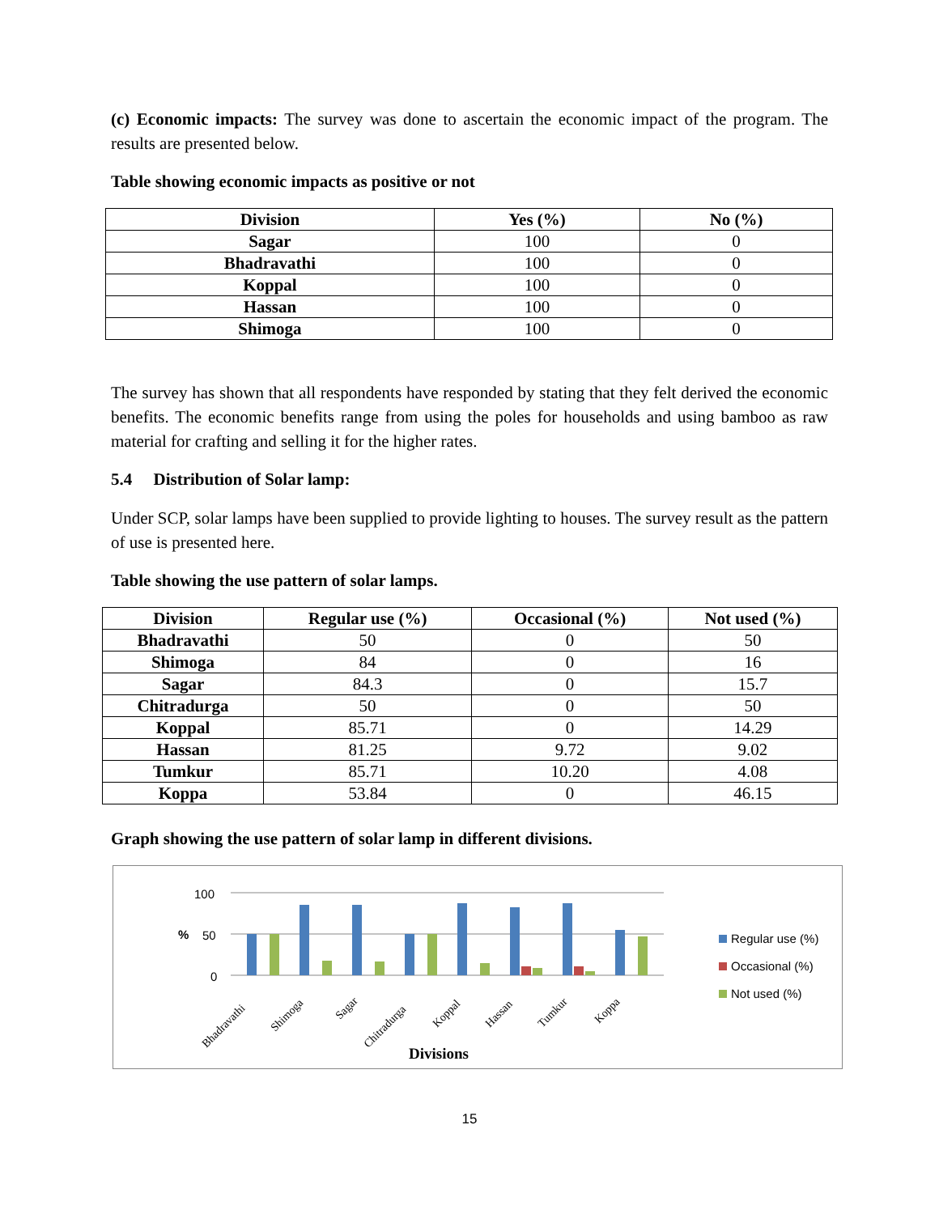(c) Economic impacts: The survey was done to ascertain the economic impact of the program. The results are presented below.
Table showing economic impacts as positive or not
| Division | Yes (%) | No (%) |
| --- | --- | --- |
| Sagar | 100 | 0 |
| Bhadravathi | 100 | 0 |
| Koppal | 100 | 0 |
| Hassan | 100 | 0 |
| Shimoga | 100 | 0 |
The survey has shown that all respondents have responded by stating that they felt derived the economic benefits. The economic benefits range from using the poles for households and using bamboo as raw material for crafting and selling it for the higher rates.
5.4 Distribution of Solar lamp:
Under SCP, solar lamps have been supplied to provide lighting to houses. The survey result as the pattern of use is presented here.
Table showing the use pattern of solar lamps.
| Division | Regular use (%) | Occasional (%) | Not used (%) |
| --- | --- | --- | --- |
| Bhadravathi | 50 | 0 | 50 |
| Shimoga | 84 | 0 | 16 |
| Sagar | 84.3 | 0 | 15.7 |
| Chitradurga | 50 | 0 | 50 |
| Koppal | 85.71 | 0 | 14.29 |
| Hassan | 81.25 | 9.72 | 9.02 |
| Tumkur | 85.71 | 10.20 | 4.08 |
| Koppa | 53.84 | 0 | 46.15 |
Graph showing the use pattern of solar lamp in different divisions.
100
50
0
%
Bhadravathi
Shimoga
Sagar
Chitradurga
Koppal
Hassan
Tumkur
Koppa
Divisions
Regular use (%)
Occasional (%)
Not used (%)
15